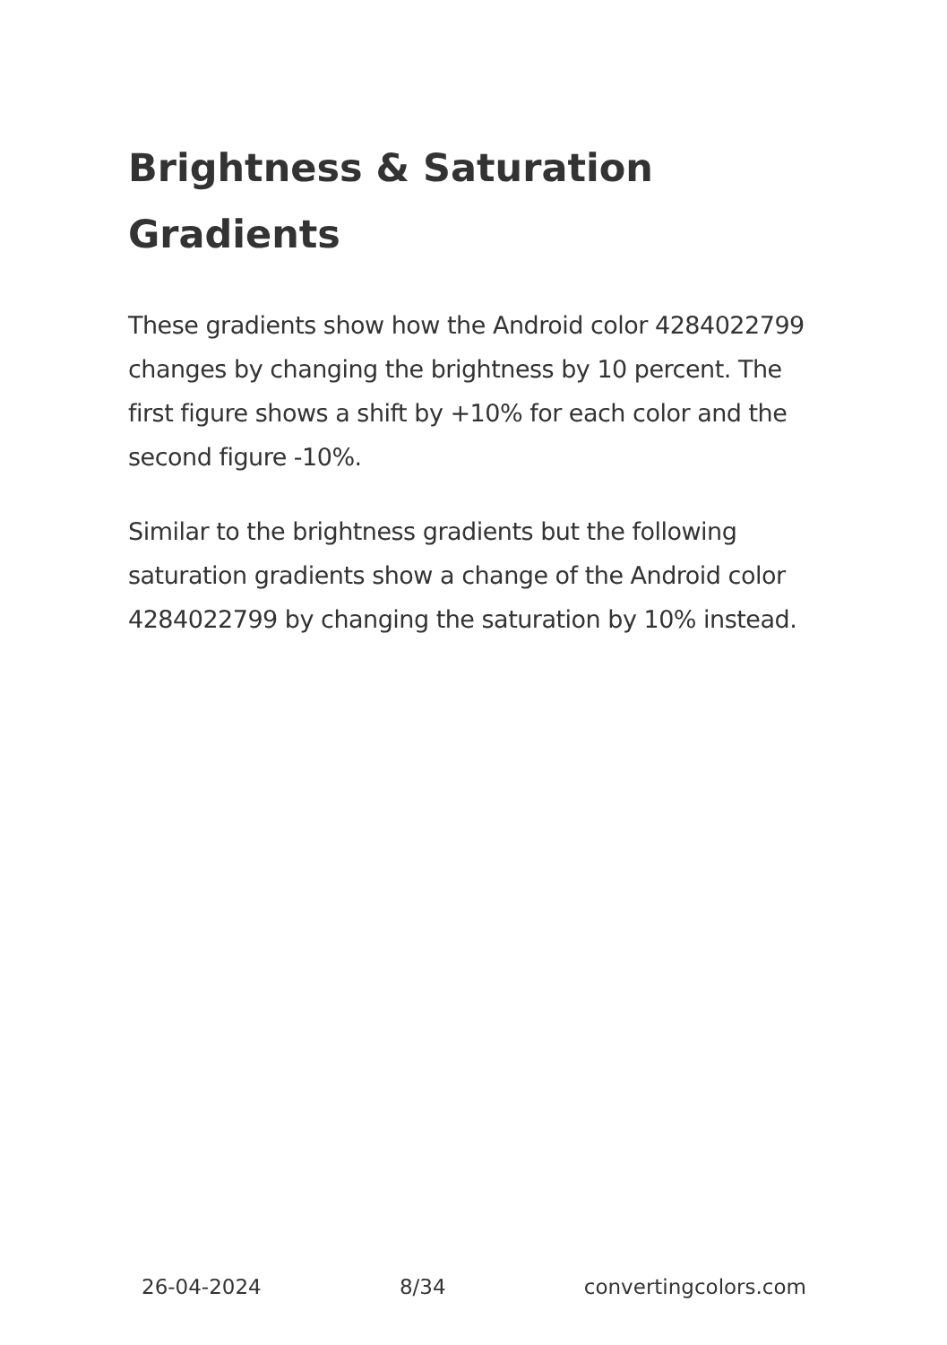Brightness & Saturation Gradients
These gradients show how the Android color 4284022799 changes by changing the brightness by 10 percent. The first figure shows a shift by +10% for each color and the second figure -10%.
Similar to the brightness gradients but the following saturation gradients show a change of the Android color 4284022799 by changing the saturation by 10% instead.
26-04-2024 8/34 convertingcolors.com